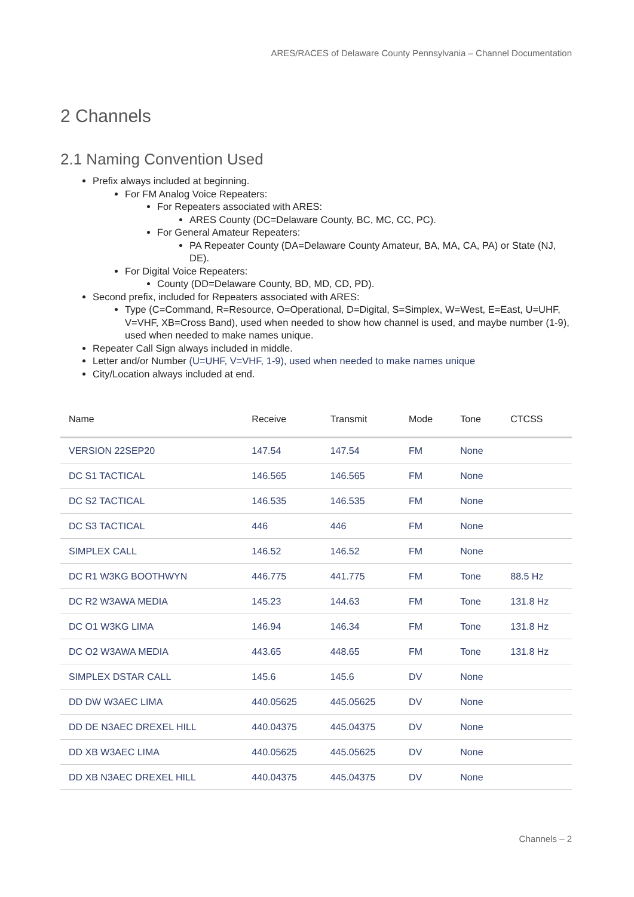ARES/RACES of Delaware County Pennsylvania – Channel Documentation
2 Channels
2.1 Naming Convention Used
Prefix always included at beginning.
For FM Analog Voice Repeaters:
For Repeaters associated with ARES:
ARES County (DC=Delaware County, BC, MC, CC, PC).
For General Amateur Repeaters:
PA Repeater County (DA=Delaware County Amateur, BA, MA, CA, PA) or State (NJ, DE).
For Digital Voice Repeaters:
County (DD=Delaware County, BD, MD, CD, PD).
Second prefix, included for Repeaters associated with ARES:
Type (C=Command, R=Resource, O=Operational, D=Digital, S=Simplex, W=West, E=East, U=UHF, V=VHF, XB=Cross Band), used when needed to show how channel is used, and maybe number (1-9), used when needed to make names unique.
Repeater Call Sign always included in middle.
Letter and/or Number (U=UHF, V=VHF, 1-9), used when needed to make names unique
City/Location always included at end.
| Name | Receive | Transmit | Mode | Tone | CTCSS |
| --- | --- | --- | --- | --- | --- |
| VERSION 22SEP20 | 147.54 | 147.54 | FM | None | |
| DC S1 TACTICAL | 146.565 | 146.565 | FM | None | |
| DC S2 TACTICAL | 146.535 | 146.535 | FM | None | |
| DC S3 TACTICAL | 446 | 446 | FM | None | |
| SIMPLEX CALL | 146.52 | 146.52 | FM | None | |
| DC R1 W3KG BOOTHWYN | 446.775 | 441.775 | FM | Tone | 88.5 Hz |
| DC R2 W3AWA MEDIA | 145.23 | 144.63 | FM | Tone | 131.8 Hz |
| DC O1 W3KG LIMA | 146.94 | 146.34 | FM | Tone | 131.8 Hz |
| DC O2 W3AWA MEDIA | 443.65 | 448.65 | FM | Tone | 131.8 Hz |
| SIMPLEX DSTAR CALL | 145.6 | 145.6 | DV | None | |
| DD DW W3AEC LIMA | 440.05625 | 445.05625 | DV | None | |
| DD DE N3AEC DREXEL HILL | 440.04375 | 445.04375 | DV | None | |
| DD XB W3AEC LIMA | 440.05625 | 445.05625 | DV | None | |
| DD XB N3AEC DREXEL HILL | 440.04375 | 445.04375 | DV | None | |
Channels – 2